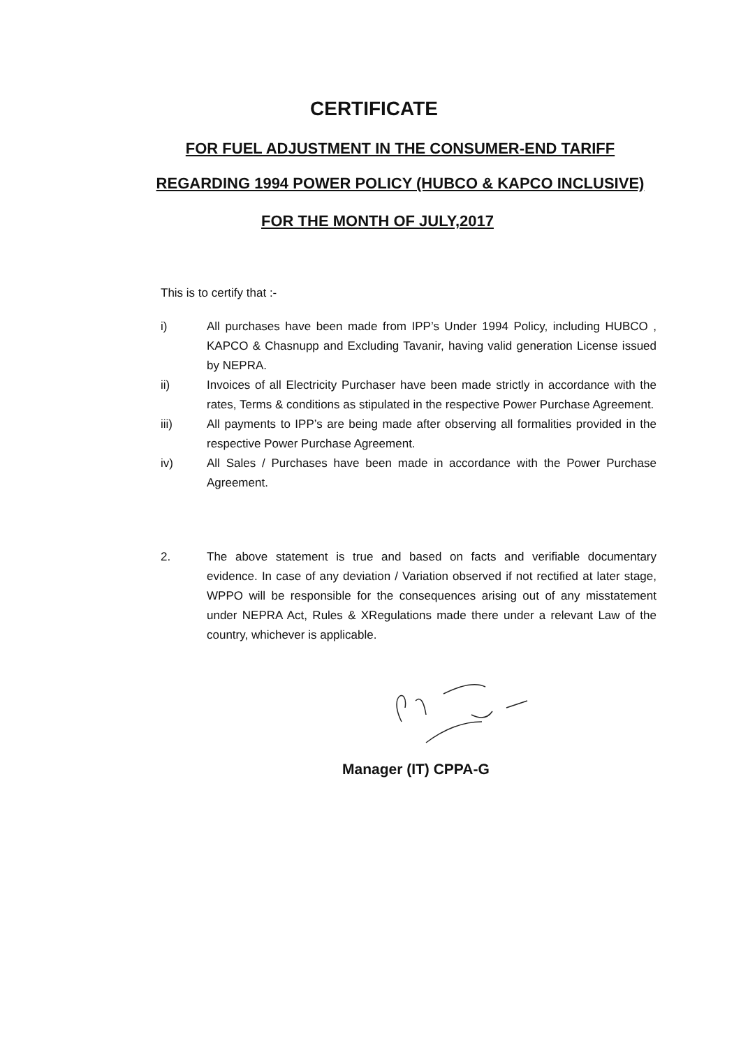CERTIFICATE
FOR FUEL ADJUSTMENT IN THE CONSUMER-END TARIFF
REGARDING 1994 POWER POLICY (HUBCO & KAPCO INCLUSIVE)
FOR THE MONTH OF JULY,2017
This is to certify that :-
i) All purchases have been made from IPP’s Under 1994 Policy, including HUBCO , KAPCO & Chasnupp and Excluding Tavanir, having valid generation License issued by NEPRA.
ii) Invoices of all Electricity Purchaser have been made strictly in accordance with the rates, Terms & conditions as stipulated in the respective Power Purchase Agreement.
iii) All payments to IPP’s are being made after observing all formalities provided in the respective Power Purchase Agreement.
iv) All Sales / Purchases have been made in accordance with the Power Purchase Agreement.
2. The above statement is true and based on facts and verifiable documentary evidence. In case of any deviation / Variation observed if not rectified at later stage, WPPO will be responsible for the consequences arising out of any misstatement under NEPRA Act, Rules & XRegulations made there under a relevant Law of the country, whichever is applicable.
Manager (IT) CPPA-G